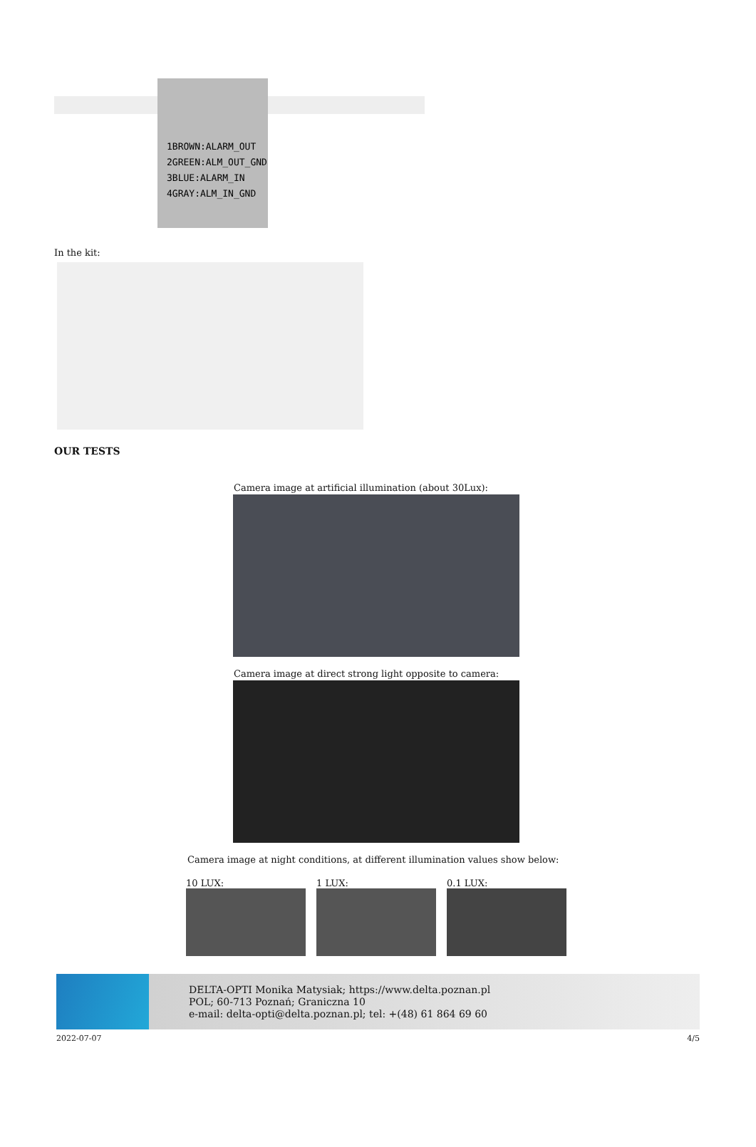1BROWN:ALARM_OUT
2GREEN:ALM_OUT_GND
3BLUE:ALARM_IN
4GRAY:ALM_IN_GND
In the kit:
OUR TESTS
Camera image at artificial illumination (about 30Lux):
Camera image at direct strong light opposite to camera:
Camera image at night conditions, at different illumination values show below:
10 LUX: 1 LUX: 0.1 LUX:
DELTA-OPTI Monika Matysiak; https://www.delta.poznan.pl
POL; 60-713 Poznań; Graniczna 10
e-mail: delta-opti@delta.poznan.pl; tel: +(48) 61 864 69 60
2022-07-07 4/5